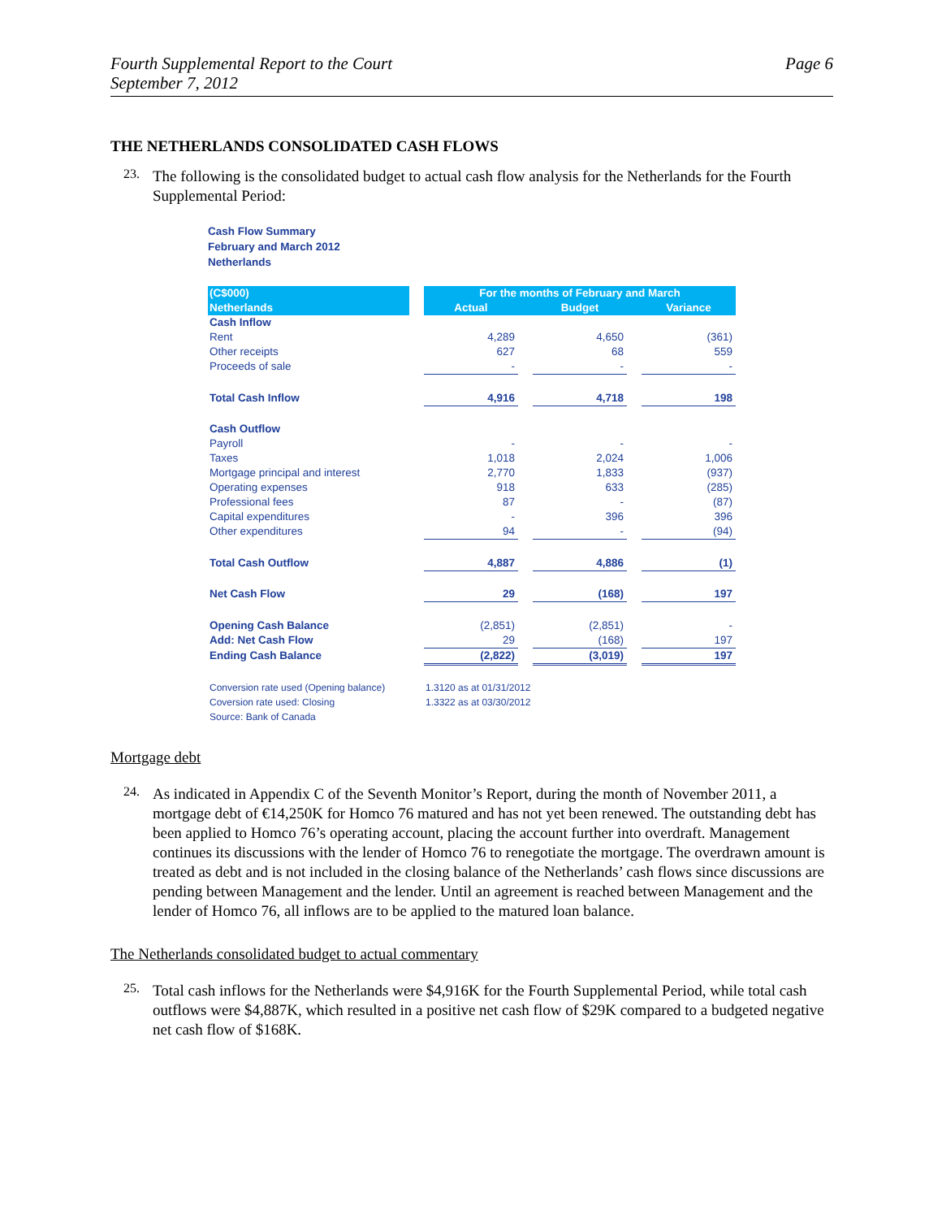Fourth Supplemental Report to the Court
September 7, 2012
Page 6
THE NETHERLANDS CONSOLIDATED CASH FLOWS
23.
The following is the consolidated budget to actual cash flow analysis for the Netherlands for the Fourth Supplemental Period:
Cash Flow Summary
February and March 2012
Netherlands
| (C$000) | | For the months of February and March | | | | |
| --- | --- | --- | --- | --- | --- | --- |
| Netherlands | | Actual | | Budget | | Variance |
| Cash Inflow | | | | | | |
| Rent | | 4,289 | | 4,650 | | (361) |
| Other receipts | | 627 | | 68 | | 559 |
| Proceeds of sale | | - | | - | | - |
| Total Cash Inflow | | 4,916 | | 4,718 | | 198 |
| Cash Outflow | | | | | | |
| Payroll | | - | | - | | - |
| Taxes | | 1,018 | | 2,024 | | 1,006 |
| Mortgage principal and interest | | 2,770 | | 1,833 | | (937) |
| Operating expenses | | 918 | | 633 | | (285) |
| Professional fees | | 87 | | - | | (87) |
| Capital expenditures | | - | | 396 | | 396 |
| Other expenditures | | 94 | | - | | (94) |
| Total Cash Outflow | | 4,887 | | 4,886 | | (1) |
| Net Cash Flow | | 29 | | (168) | | 197 |
| Opening Cash Balance | | (2,851) | | (2,851) | | - |
| Add: Net Cash Flow | | 29 | | (168) | | 197 |
| Ending Cash Balance | | (2,822) | | (3,019) | | 197 |
| Conversion rate used (Opening balance) | | 1.3120 as at 01/31/2012 | | | | |
| Coversion rate used: Closing | | 1.3322 as at 03/30/2012 | | | | |
| Source: Bank of Canada | | | | | | |
Mortgage debt
24.
As indicated in Appendix C of the Seventh Monitor’s Report, during the month of November 2011, a mortgage debt of €14,250K for Homco 76 matured and has not yet been renewed. The outstanding debt has been applied to Homco 76’s operating account, placing the account further into overdraft. Management continues its discussions with the lender of Homco 76 to renegotiate the mortgage. The overdrawn amount is treated as debt and is not included in the closing balance of the Netherlands’ cash flows since discussions are pending between Management and the lender. Until an agreement is reached between Management and the lender of Homco 76, all inflows are to be applied to the matured loan balance.
The Netherlands consolidated budget to actual commentary
25.
Total cash inflows for the Netherlands were $4,916K for the Fourth Supplemental Period, while total cash outflows were $4,887K, which resulted in a positive net cash flow of $29K compared to a budgeted negative net cash flow of $168K.